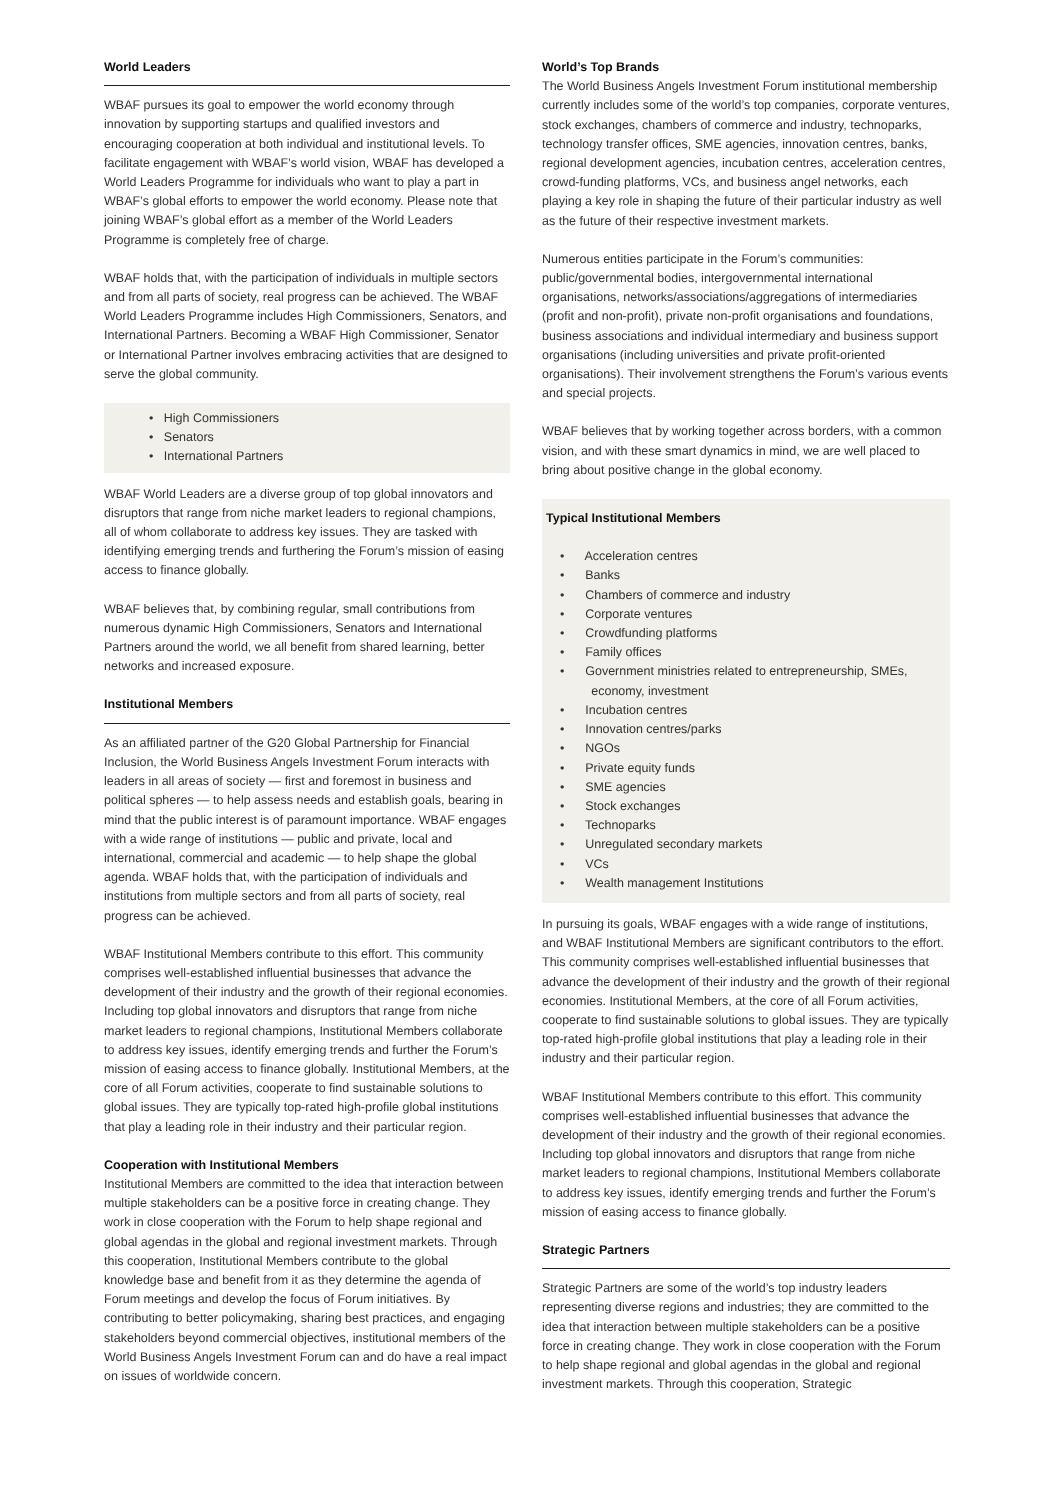World Leaders
WBAF pursues its goal to empower the world economy through innovation by supporting startups and qualified investors and encouraging cooperation at both individual and institutional levels. To facilitate engagement with WBAF’s world vision, WBAF has developed a World Leaders Programme for individuals who want to play a part in WBAF’s global efforts to empower the world economy. Please note that joining WBAF’s global effort as a member of the World Leaders Programme is completely free of charge.
WBAF holds that, with the participation of individuals in multiple sectors and from all parts of society, real progress can be achieved. The WBAF World Leaders Programme includes High Commissioners, Senators, and International Partners. Becoming a WBAF High Commissioner, Senator or International Partner involves embracing activities that are designed to serve the global community.
• High Commissioners
• Senators
• International Partners
WBAF World Leaders are a diverse group of top global innovators and disruptors that range from niche market leaders to regional champions, all of whom collaborate to address key issues. They are tasked with identifying emerging trends and furthering the Forum’s mission of easing access to finance globally.
WBAF believes that, by combining regular, small contributions from numerous dynamic High Commissioners, Senators and International Partners around the world, we all benefit from shared learning, better networks and increased exposure.
Institutional Members
As an affiliated partner of the G20 Global Partnership for Financial Inclusion, the World Business Angels Investment Forum interacts with leaders in all areas of society — first and foremost in business and political spheres — to help assess needs and establish goals, bearing in mind that the public interest is of paramount importance. WBAF engages with a wide range of institutions — public and private, local and international, commercial and academic — to help shape the global agenda. WBAF holds that, with the participation of individuals and institutions from multiple sectors and from all parts of society, real progress can be achieved.
WBAF Institutional Members contribute to this effort. This community comprises well-established influential businesses that advance the development of their industry and the growth of their regional economies. Including top global innovators and disruptors that range from niche market leaders to regional champions, Institutional Members collaborate to address key issues, identify emerging trends and further the Forum’s mission of easing access to finance globally. Institutional Members, at the core of all Forum activities, cooperate to find sustainable solutions to global issues. They are typically top-rated high-profile global institutions that play a leading role in their industry and their particular region.
Cooperation with Institutional Members
Institutional Members are committed to the idea that interaction between multiple stakeholders can be a positive force in creating change. They work in close cooperation with the Forum to help shape regional and global agendas in the global and regional investment markets. Through this cooperation, Institutional Members contribute to the global knowledge base and benefit from it as they determine the agenda of Forum meetings and develop the focus of Forum initiatives. By contributing to better policymaking, sharing best practices, and engaging stakeholders beyond commercial objectives, institutional members of the World Business Angels Investment Forum can and do have a real impact on issues of worldwide concern.
World’s Top Brands
The World Business Angels Investment Forum institutional membership currently includes some of the world’s top companies, corporate ventures, stock exchanges, chambers of commerce and industry, technoparks, technology transfer offices, SME agencies, innovation centres, banks, regional development agencies, incubation centres, acceleration centres, crowd-funding platforms, VCs, and business angel networks, each playing a key role in shaping the future of their particular industry as well as the future of their respective investment markets.
Numerous entities participate in the Forum’s communities: public/governmental bodies, intergovernmental international organisations, networks/associations/aggregations of intermediaries (profit and non-profit), private non-profit organisations and foundations, business associations and individual intermediary and business support organisations (including universities and private profit-oriented organisations). Their involvement strengthens the Forum’s various events and special projects.
WBAF believes that by working together across borders, with a common vision, and with these smart dynamics in mind, we are well placed to bring about positive change in the global economy.
Typical Institutional Members
• Acceleration centres
• Banks
• Chambers of commerce and industry
• Corporate ventures
• Crowdfunding platforms
• Family offices
• Government ministries related to entrepreneurship, SMEs,
economy, investment
• Incubation centres
• Innovation centres/parks
• NGOs
• Private equity funds
• SME agencies
• Stock exchanges
• Technoparks
• Unregulated secondary markets
• VCs
• Wealth management Institutions
In pursuing its goals, WBAF engages with a wide range of institutions, and WBAF Institutional Members are significant contributors to the effort. This community comprises well-established influential businesses that advance the development of their industry and the growth of their regional economies. Institutional Members, at the core of all Forum activities, cooperate to find sustainable solutions to global issues. They are typically top-rated high-profile global institutions that play a leading role in their industry and their particular region.
WBAF Institutional Members contribute to this effort. This community comprises well-established influential businesses that advance the development of their industry and the growth of their regional economies. Including top global innovators and disruptors that range from niche market leaders to regional champions, Institutional Members collaborate to address key issues, identify emerging trends and further the Forum’s mission of easing access to finance globally.
Strategic Partners
Strategic Partners are some of the world’s top industry leaders representing diverse regions and industries; they are committed to the idea that interaction between multiple stakeholders can be a positive force in creating change. They work in close cooperation with the Forum to help shape regional and global agendas in the global and regional investment markets. Through this cooperation, Strategic